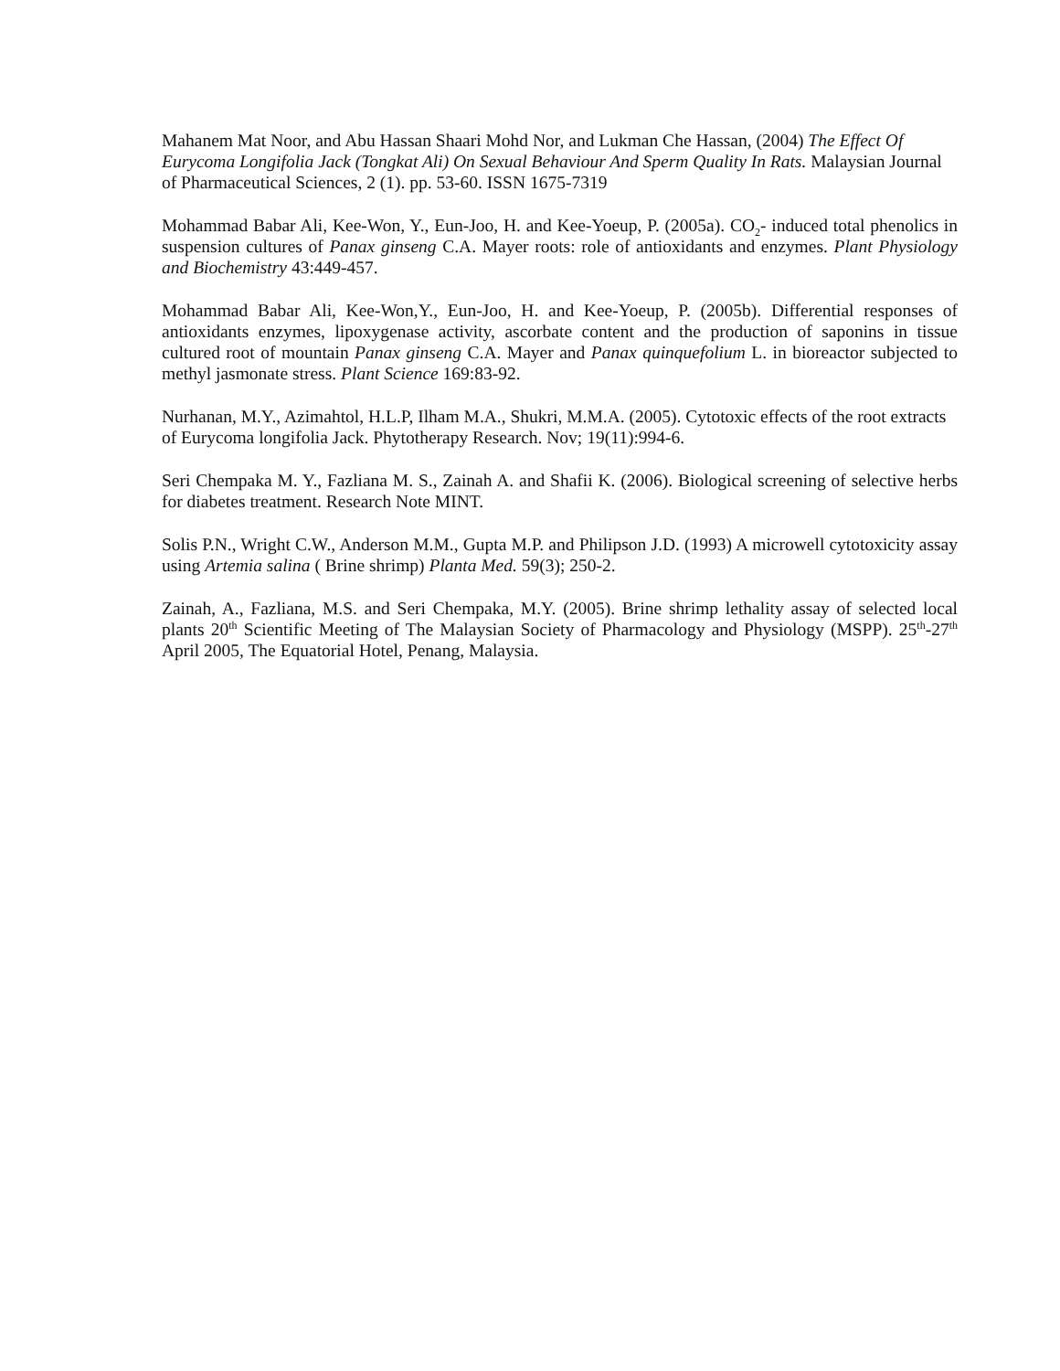Mahanem Mat Noor, and Abu Hassan Shaari Mohd Nor, and Lukman Che Hassan, (2004) The Effect Of Eurycoma Longifolia Jack (Tongkat Ali) On Sexual Behaviour And Sperm Quality In Rats. Malaysian Journal of Pharmaceutical Sciences, 2 (1). pp. 53-60. ISSN 1675-7319
Mohammad Babar Ali, Kee-Won, Y., Eun-Joo, H. and Kee-Yoeup, P. (2005a). CO<sub>2</sub>- induced total phenolics in suspension cultures of Panax ginseng C.A. Mayer roots: role of antioxidants and enzymes. Plant Physiology and Biochemistry 43:449-457.
Mohammad Babar Ali, Kee-Won,Y., Eun-Joo, H. and Kee-Yoeup, P. (2005b). Differential responses of antioxidants enzymes, lipoxygenase activity, ascorbate content and the production of saponins in tissue cultured root of mountain Panax ginseng C.A. Mayer and Panax quinquefolium L. in bioreactor subjected to methyl jasmonate stress. Plant Science 169:83-92.
Nurhanan, M.Y., Azimahtol, H.L.P, Ilham M.A., Shukri, M.M.A. (2005). Cytotoxic effects of the root extracts of Eurycoma longifolia Jack. Phytotherapy Research. Nov; 19(11):994-6.
Seri Chempaka M. Y., Fazliana M. S., Zainah A. and Shafii K. (2006). Biological screening of selective herbs for diabetes treatment. Research Note MINT.
Solis P.N., Wright C.W., Anderson M.M., Gupta M.P. and Philipson J.D. (1993) A microwell cytotoxicity assay using Artemia salina ( Brine shrimp) Planta Med. 59(3); 250-2.
Zainah, A., Fazliana, M.S. and Seri Chempaka, M.Y. (2005). Brine shrimp lethality assay of selected local plants 20<sup>th</sup> Scientific Meeting of The Malaysian Society of Pharmacology and Physiology (MSPP). 25<sup>th</sup>-27<sup>th</sup> April 2005, The Equatorial Hotel, Penang, Malaysia.